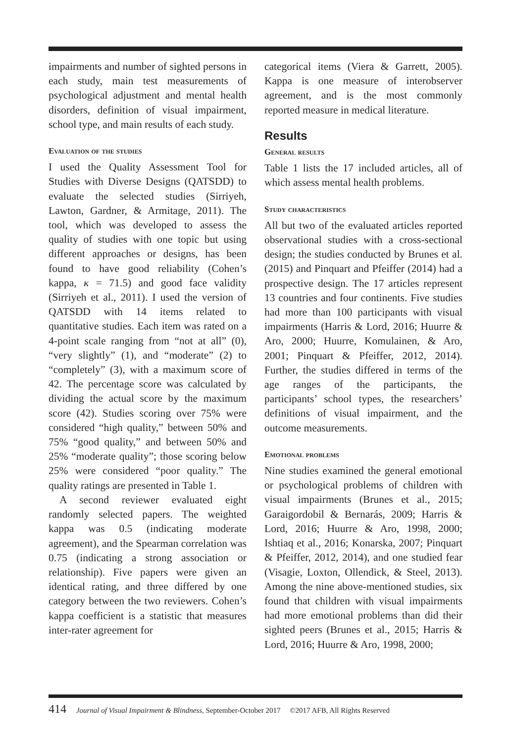impairments and number of sighted persons in each study, main test measurements of psychological adjustment and mental health disorders, definition of visual impairment, school type, and main results of each study.
Evaluation of the studies
I used the Quality Assessment Tool for Studies with Diverse Designs (QATSDD) to evaluate the selected studies (Sirriyeh, Lawton, Gardner, & Armitage, 2011). The tool, which was developed to assess the quality of studies with one topic but using different approaches or designs, has been found to have good reliability (Cohen’s kappa, κ = 71.5) and good face validity (Sirriyeh et al., 2011). I used the version of QATSDD with 14 items related to quantitative studies. Each item was rated on a 4-point scale ranging from “not at all” (0), “very slightly” (1), and “moderate” (2) to “completely” (3), with a maximum score of 42. The percentage score was calculated by dividing the actual score by the maximum score (42). Studies scoring over 75% were considered “high quality,” between 50% and 75% “good quality,” and between 50% and 25% “moderate quality”; those scoring below 25% were considered “poor quality.” The quality ratings are presented in Table 1.
A second reviewer evaluated eight randomly selected papers. The weighted kappa was 0.5 (indicating moderate agreement), and the Spearman correlation was 0.75 (indicating a strong association or relationship). Five papers were given an identical rating, and three differed by one category between the two reviewers. Cohen’s kappa coefficient is a statistic that measures inter-rater agreement for
categorical items (Viera & Garrett, 2005). Kappa is one measure of interobserver agreement, and is the most commonly reported measure in medical literature.
Results
General results
Table 1 lists the 17 included articles, all of which assess mental health problems.
Study characteristics
All but two of the evaluated articles reported observational studies with a cross-sectional design; the studies conducted by Brunes et al. (2015) and Pinquart and Pfeiffer (2014) had a prospective design. The 17 articles represent 13 countries and four continents. Five studies had more than 100 participants with visual impairments (Harris & Lord, 2016; Huurre & Aro, 2000; Huurre, Komulainen, & Aro, 2001; Pinquart & Pfeiffer, 2012, 2014). Further, the studies differed in terms of the age ranges of the participants, the participants’ school types, the researchers’ definitions of visual impairment, and the outcome measurements.
Emotional problems
Nine studies examined the general emotional or psychological problems of children with visual impairments (Brunes et al., 2015; Garaigordobil & Bernarás, 2009; Harris & Lord, 2016; Huurre & Aro, 1998, 2000; Ishtiaq et al., 2016; Konarska, 2007; Pinquart & Pfeiffer, 2012, 2014), and one studied fear (Visagie, Loxton, Ollendick, & Steel, 2013). Among the nine above-mentioned studies, six found that children with visual impairments had more emotional problems than did their sighted peers (Brunes et al., 2015; Harris & Lord, 2016; Huurre & Aro, 1998, 2000;
414 Journal of Visual Impairment & Blindness, September-October 2017 ©2017 AFB, All Rights Reserved